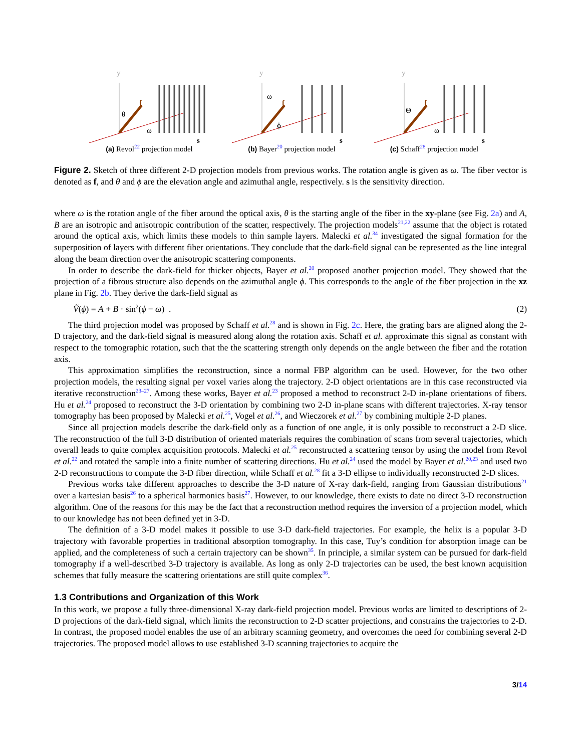y
f
θ
ω
s
(a) Revol<sup>22</sup> projection model
y
f
ω
ϕ
s
(b) Bayer<sup>20</sup> projection model
y
f
Θ
ω
s
(c) Schaff<sup>28</sup> projection model
Figure 2. Sketch of three different 2-D projection models from previous works. The rotation angle is given as ω. The fiber vector is denoted as f, and θ and ϕ are the elevation angle and azimuthal angle, respectively. s is the sensitivity direction.
where ω is the rotation angle of the fiber around the optical axis, θ is the starting angle of the fiber in the xy-plane (see Fig. 2a) and A, B are an isotropic and anisotropic contribution of the scatter, respectively. The projection models<sup>21,22</sup> assume that the object is rotated around the optical axis, which limits these models to thin sample layers. Malecki et al.<sup>34</sup> investigated the signal formation for the superposition of layers with different fiber orientations. They conclude that the dark-field signal can be represented as the line integral along the beam direction over the anisotropic scattering components.
In order to describe the dark-field for thicker objects, Bayer et al.<sup>20</sup> proposed another projection model. They showed that the projection of a fibrous structure also depends on the azimuthal angle ϕ. This corresponds to the angle of the fiber projection in the xz plane in Fig. 2b. They derive the dark-field signal as
Ṽ(ϕ) = A + B · sin<sup>2</sup>(ϕ − ω) . (2)
The third projection model was proposed by Schaff et al.<sup>28</sup> and is shown in Fig. 2c. Here, the grating bars are aligned along the 2-D trajectory, and the dark-field signal is measured along along the rotation axis. Schaff et al. approximate this signal as constant with respect to the tomographic rotation, such that the the scattering strength only depends on the angle between the fiber and the rotation axis.
This approximation simplifies the reconstruction, since a normal FBP algorithm can be used. However, for the two other projection models, the resulting signal per voxel varies along the trajectory. 2-D object orientations are in this case reconstructed via iterative reconstruction<sup>23–27</sup>. Among these works, Bayer et al.<sup>23</sup> proposed a method to reconstruct 2-D in-plane orientations of fibers. Hu et al.<sup>24</sup> proposed to reconstruct the 3-D orientation by combining two 2-D in-plane scans with different trajectories. X-ray tensor tomography has been proposed by Malecki et al.<sup>25</sup>, Vogel et al.<sup>26</sup>, and Wieczorek et al.<sup>27</sup> by combining multiple 2-D planes.
Since all projection models describe the dark-field only as a function of one angle, it is only possible to reconstruct a 2-D slice. The reconstruction of the full 3-D distribution of oriented materials requires the combination of scans from several trajectories, which overall leads to quite complex acquisition protocols. Malecki et al.<sup>25</sup> reconstructed a scattering tensor by using the model from Revol et al.<sup>22</sup> and rotated the sample into a finite number of scattering directions. Hu et al.<sup>24</sup> used the model by Bayer et al.<sup>20,23</sup> and used two 2-D reconstructions to compute the 3-D fiber direction, while Schaff et al.<sup>28</sup> fit a 3-D ellipse to individually reconstructed 2-D slices.
Previous works take different approaches to describe the 3-D nature of X-ray dark-field, ranging from Gaussian distributions<sup>21</sup> over a kartesian basis<sup>26</sup> to a spherical harmonics basis<sup>27</sup>. However, to our knowledge, there exists to date no direct 3-D reconstruction algorithm. One of the reasons for this may be the fact that a reconstruction method requires the inversion of a projection model, which to our knowledge has not been defined yet in 3-D.
The definition of a 3-D model makes it possible to use 3-D dark-field trajectories. For example, the helix is a popular 3-D trajectory with favorable properties in traditional absorption tomography. In this case, Tuy’s condition for absorption image can be applied, and the completeness of such a certain trajectory can be shown<sup>35</sup>. In principle, a similar system can be pursued for dark-field tomography if a well-described 3-D trajectory is available. As long as only 2-D trajectories can be used, the best known acquisition schemes that fully measure the scattering orientations are still quite complex<sup>36</sup>.
1.3 Contributions and Organization of this Work
In this work, we propose a fully three-dimensional X-ray dark-field projection model. Previous works are limited to descriptions of 2-D projections of the dark-field signal, which limits the reconstruction to 2-D scatter projections, and constrains the trajectories to 2-D. In contrast, the proposed model enables the use of an arbitrary scanning geometry, and overcomes the need for combining several 2-D trajectories. The proposed model allows to use established 3-D scanning trajectories to acquire the
3/14